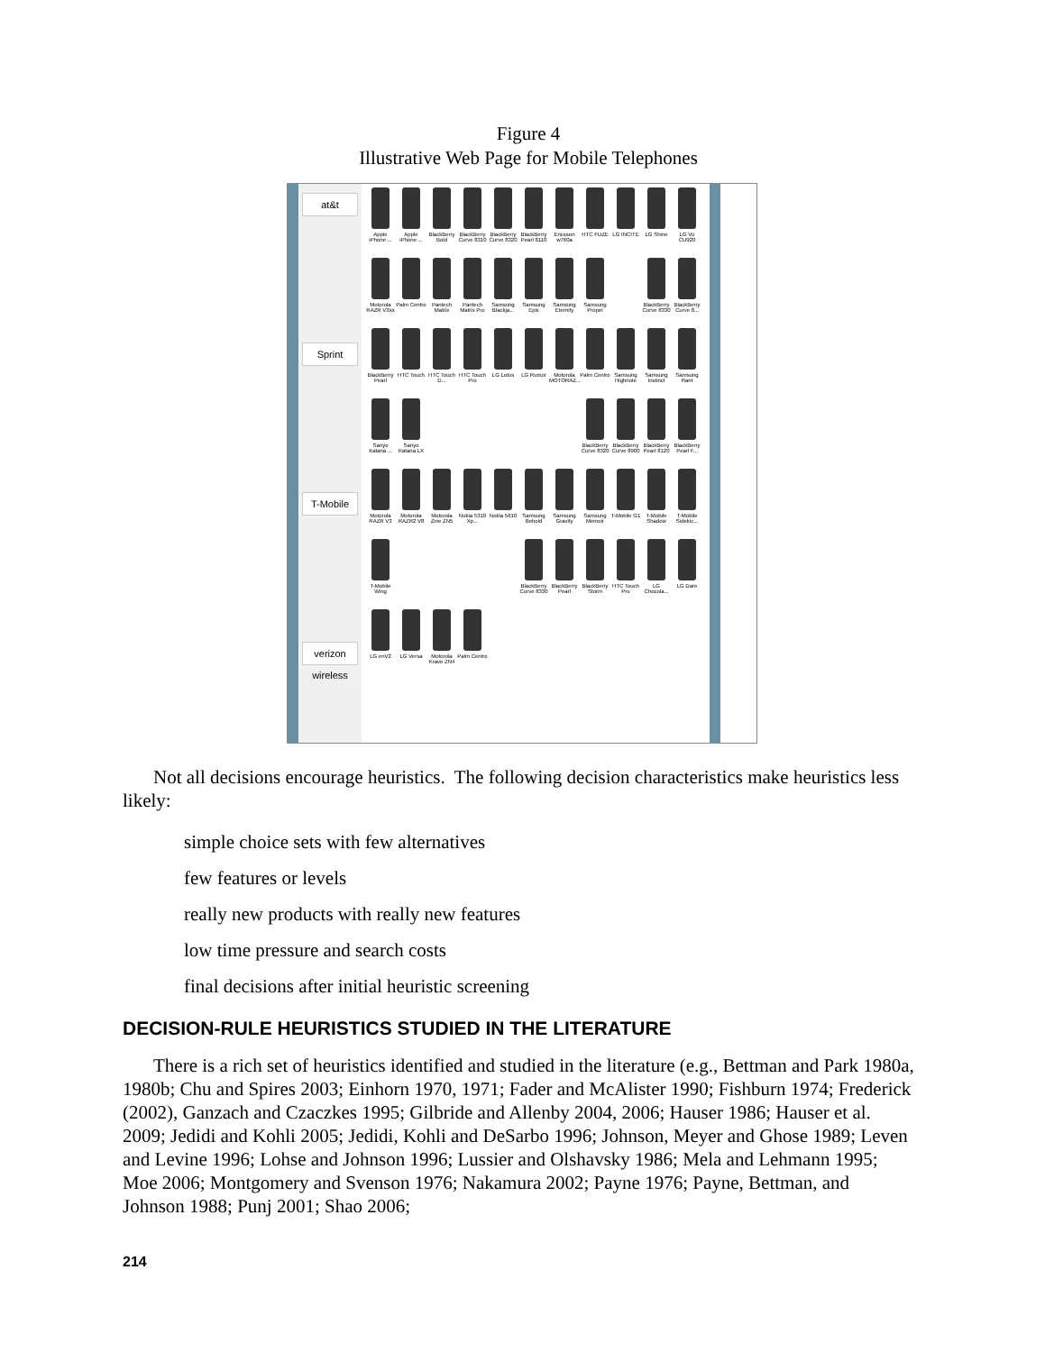Figure 4
Illustrative Web Page for Mobile Telephones
at&t
Sprint
T-Mobile
verizon wireless
Apple iPhone ...
Apple iPhone ...
BlackBerry Bold
BlackBerry Curve 8310
BlackBerry Curve 8320
BlackBerry Pearl 8110
Ericsson w760a
HTC FUZE
LG INCITE
LG Shine
LG Vu CU920
Motorola RAZR V3xx
Palm Centro
Pantech Matrix
Pantech Matrix Pro
Samsung Blackja...
Samsung Epix
Samsung Eternity
Samsung Propel
BlackBerry Curve 8330
BlackBerry Curve 8...
BlackBerry Pearl
HTC Touch
HTC Touch D...
HTC Touch Pro
LG Lotus
LG Rumor
Motorola MOTORAZ...
Palm Centro
Samsung Highnote
Samsung Instinct
Samsung Rant
Sanyo Katana ...
Sanyo Katana LX
BlackBerry Curve 8320
BlackBerry Curve 8900
BlackBerry Pearl 8120
BlackBerry Pearl F...
Motorola RAZR V3
Motorola RAZR2 V8
Motorola Zine ZN5
Nokia 5310 Xp...
Nokia 5610
Samsung Behold
Samsung Gravity
Samsung Memoir
T-Mobile G1
T-Mobile Shadow
T-Mobile Sidekic...
T-Mobile Wing
BlackBerry Curve 8330
BlackBerry Pearl
BlackBerry Storm
HTC Touch Pro
LG Chocola...
LG Dare
LG enV2
LG Versa
Motorola Krave ZN4
Palm Centro
Not all decisions encourage heuristics. The following decision characteristics make heuristics less likely:
simple choice sets with few alternatives
few features or levels
really new products with really new features
low time pressure and search costs
final decisions after initial heuristic screening
DECISION-RULE HEURISTICS STUDIED IN THE LITERATURE
There is a rich set of heuristics identified and studied in the literature (e.g., Bettman and Park 1980a, 1980b; Chu and Spires 2003; Einhorn 1970, 1971; Fader and McAlister 1990; Fishburn 1974; Frederick (2002), Ganzach and Czaczkes 1995; Gilbride and Allenby 2004, 2006; Hauser 1986; Hauser et al. 2009; Jedidi and Kohli 2005; Jedidi, Kohli and DeSarbo 1996; Johnson, Meyer and Ghose 1989; Leven and Levine 1996; Lohse and Johnson 1996; Lussier and Olshavsky 1986; Mela and Lehmann 1995; Moe 2006; Montgomery and Svenson 1976; Nakamura 2002; Payne 1976; Payne, Bettman, and Johnson 1988; Punj 2001; Shao 2006;
214